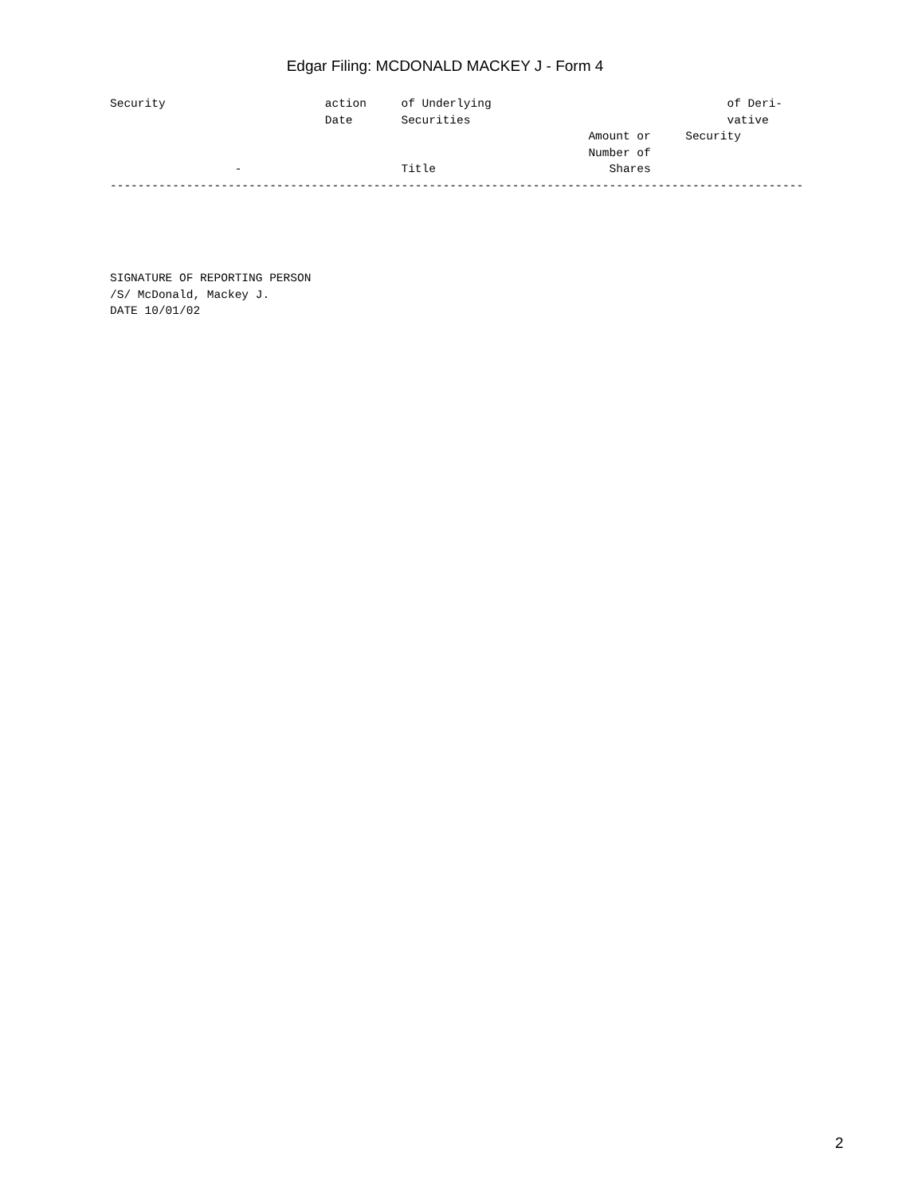Edgar Filing: MCDONALD MACKEY J - Form 4
Security                       action     of Underlying                                  of Deri-
                               Date       Securities                                     vative
                                                                     Amount or     Security
                                                                     Number of
                  -                       Title                         Shares
----------------------------------------------------------------------------------------------------
SIGNATURE OF REPORTING PERSON
/S/ McDonald, Mackey J.
DATE 10/01/02
2